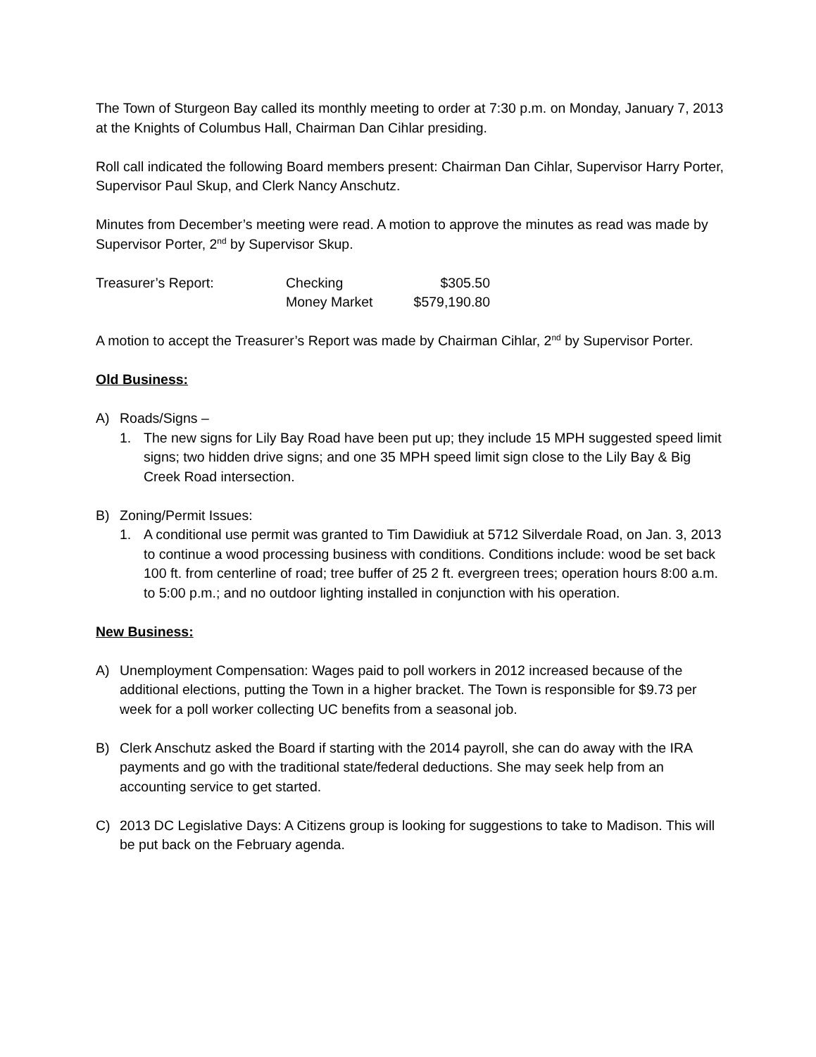The Town of Sturgeon Bay called its monthly meeting to order at 7:30 p.m. on Monday, January 7, 2013 at the Knights of Columbus Hall, Chairman Dan Cihlar presiding.
Roll call indicated the following Board members present: Chairman Dan Cihlar, Supervisor Harry Porter, Supervisor Paul Skup, and Clerk Nancy Anschutz.
Minutes from December’s meeting were read. A motion to approve the minutes as read was made by Supervisor Porter, 2<sup>nd</sup> by Supervisor Skup.
Treasurer’s Report: Checking $305.50
Money Market $579,190.80
A motion to accept the Treasurer’s Report was made by Chairman Cihlar, 2<sup>nd</sup> by Supervisor Porter.
Old Business:
A) Roads/Signs –
1. The new signs for Lily Bay Road have been put up; they include 15 MPH suggested speed limit signs; two hidden drive signs; and one 35 MPH speed limit sign close to the Lily Bay & Big Creek Road intersection.
B) Zoning/Permit Issues:
1. A conditional use permit was granted to Tim Dawidiuk at 5712 Silverdale Road, on Jan. 3, 2013 to continue a wood processing business with conditions. Conditions include: wood be set back 100 ft. from centerline of road; tree buffer of 25 2 ft. evergreen trees; operation hours 8:00 a.m. to 5:00 p.m.; and no outdoor lighting installed in conjunction with his operation.
New Business:
A) Unemployment Compensation: Wages paid to poll workers in 2012 increased because of the additional elections, putting the Town in a higher bracket. The Town is responsible for $9.73 per week for a poll worker collecting UC benefits from a seasonal job.
B) Clerk Anschutz asked the Board if starting with the 2014 payroll, she can do away with the IRA payments and go with the traditional state/federal deductions. She may seek help from an accounting service to get started.
C) 2013 DC Legislative Days: A Citizens group is looking for suggestions to take to Madison. This will be put back on the February agenda.